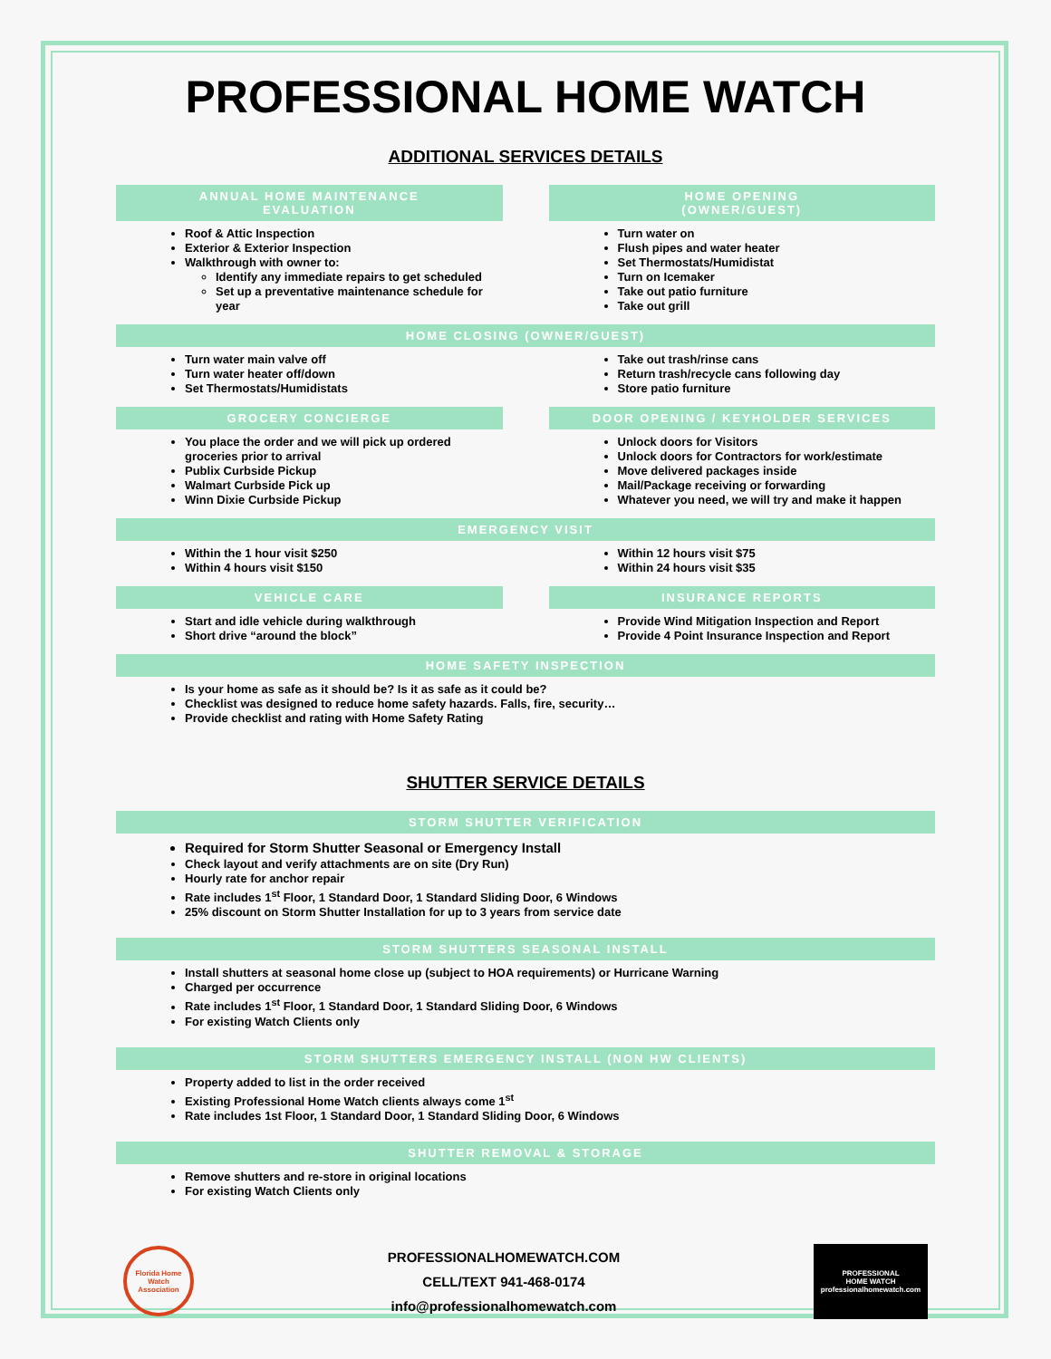PROFESSIONAL HOME WATCH
ADDITIONAL SERVICES DETAILS
ANNUAL HOME MAINTENANCE
EVALUATION
Roof & Attic Inspection
Exterior & Exterior Inspection
Walkthrough with owner to:
Identify any immediate repairs to get scheduled
Set up a preventative maintenance schedule for year
HOME OPENING
(OWNER/GUEST)
Turn water on
Flush pipes and water heater
Set Thermostats/Humidistat
Turn on Icemaker
Take out patio furniture
Take out grill
HOME CLOSING (OWNER/GUEST)
Turn water main valve off
Turn water heater off/down
Set Thermostats/Humidistats
Take out trash/rinse cans
Return trash/recycle cans following day
Store patio furniture
GROCERY CONCIERGE
You place the order and we will pick up ordered groceries prior to arrival
Publix Curbside Pickup
Walmart Curbside Pick up
Winn Dixie Curbside Pickup
DOOR OPENING / KEYHOLDER SERVICES
Unlock doors for Visitors
Unlock doors for Contractors for work/estimate
Move delivered packages inside
Mail/Package receiving or forwarding
Whatever you need, we will try and make it happen
EMERGENCY VISIT
Within the 1 hour visit $250
Within 4 hours visit $150
Within 12 hours visit $75
Within 24 hours visit $35
VEHICLE CARE
Start and idle vehicle during walkthrough
Short drive “around the block”
INSURANCE REPORTS
Provide Wind Mitigation Inspection and Report
Provide 4 Point Insurance Inspection and Report
HOME SAFETY INSPECTION
Is your home as safe as it should be? Is it as safe as it could be?
Checklist was designed to reduce home safety hazards. Falls, fire, security…
Provide checklist and rating with Home Safety Rating
SHUTTER SERVICE DETAILS
STORM SHUTTER VERIFICATION
Required for Storm Shutter Seasonal or Emergency Install
Check layout and verify attachments are on site (Dry Run)
Hourly rate for anchor repair
Rate includes 1<sup>st</sup> Floor, 1 Standard Door, 1 Standard Sliding Door, 6 Windows
25% discount on Storm Shutter Installation for up to 3 years from service date
STORM SHUTTERS SEASONAL INSTALL
Install shutters at seasonal home close up (subject to HOA requirements) or Hurricane Warning
Charged per occurrence
Rate includes 1<sup>st</sup> Floor, 1 Standard Door, 1 Standard Sliding Door, 6 Windows
For existing Watch Clients only
STORM SHUTTERS EMERGENCY INSTALL (NON HW CLIENTS)
Property added to list in the order received
Existing Professional Home Watch clients always come 1<sup>st</sup>
Rate includes 1st Floor, 1 Standard Door, 1 Standard Sliding Door, 6 Windows
SHUTTER REMOVAL & STORAGE
Remove shutters and re-store in original locations
For existing Watch Clients only
Florida Home Watch Association
PROFESSIONALHOMEWATCH.COM
CELL/TEXT 941-468-0174
info@professionalhomewatch.com
PROFESSIONAL
HOME WATCH
professionalhomewatch.com